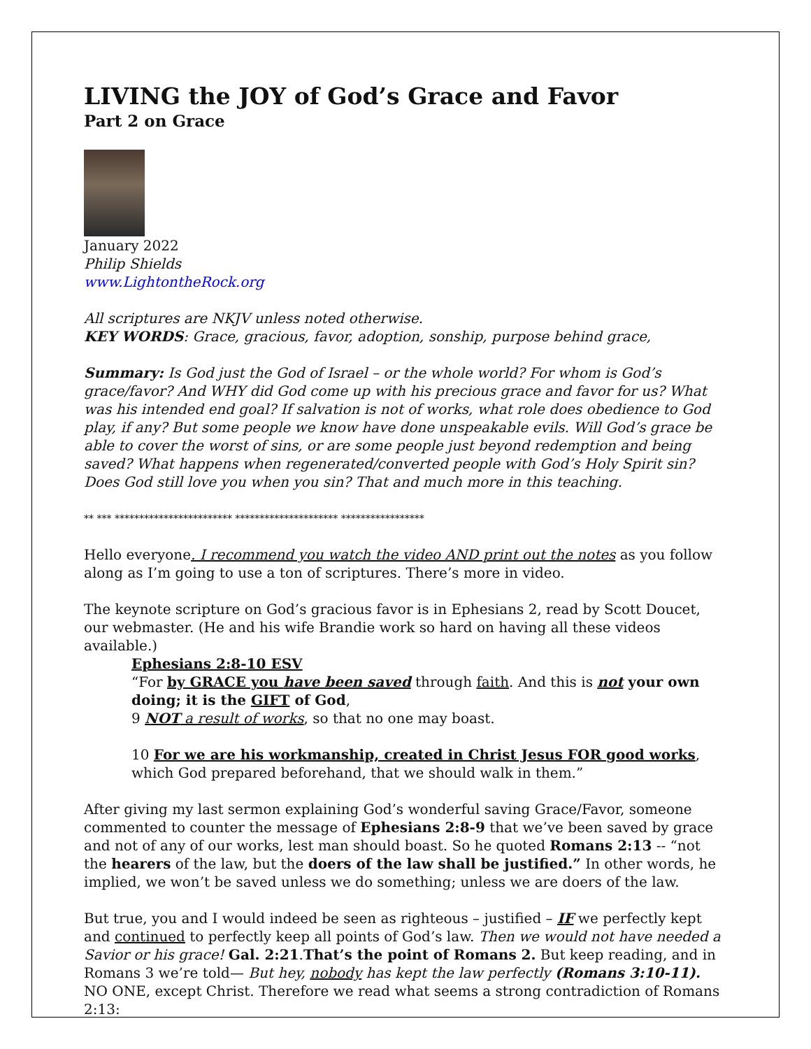LIVING the JOY of God’s Grace and Favor
Part 2 on Grace
January 2022
Philip Shields
www.LightontheRock.org
All scriptures are NKJV unless noted otherwise.
KEY WORDS: Grace, gracious, favor, adoption, sonship, purpose behind grace,
Summary: Is God just the God of Israel – or the whole world? For whom is God’s grace/favor? And WHY did God come up with his precious grace and favor for us? What was his intended end goal? If salvation is not of works, what role does obedience to God play, if any? But some people we know have done unspeakable evils. Will God’s grace be able to cover the worst of sins, or are some people just beyond redemption and being saved? What happens when regenerated/converted people with God’s Holy Spirit sin? Does God still love you when you sin? That and much more in this teaching.
** *** ************************ ********************* *****************
Hello everyone. I recommend you watch the video AND print out the notes as you follow along as I’m going to use a ton of scriptures. There’s more in video.
The keynote scripture on God’s gracious favor is in Ephesians 2, read by Scott Doucet, our webmaster. (He and his wife Brandie work so hard on having all these videos available.)
Ephesians 2:8-10 ESV
“For by GRACE you have been saved through faith. And this is not your own doing; it is the GIFT of God,
9 NOT a result of works, so that no one may boast.
10 For we are his workmanship, created in Christ Jesus FOR good works, which God prepared beforehand, that we should walk in them.”
After giving my last sermon explaining God’s wonderful saving Grace/Favor, someone commented to counter the message of Ephesians 2:8-9 that we’ve been saved by grace and not of any of our works, lest man should boast. So he quoted Romans 2:13 -- “not the hearers of the law, but the doers of the law shall be justified.” In other words, he implied, we won’t be saved unless we do something; unless we are doers of the law.
But true, you and I would indeed be seen as righteous – justified – IF we perfectly kept and continued to perfectly keep all points of God’s law. Then we would not have needed a Savior or his grace! Gal. 2:21.That’s the point of Romans 2. But keep reading, and in Romans 3 we’re told— But hey, nobody has kept the law perfectly (Romans 3:10-11). NO ONE, except Christ. Therefore we read what seems a strong contradiction of Romans 2:13: